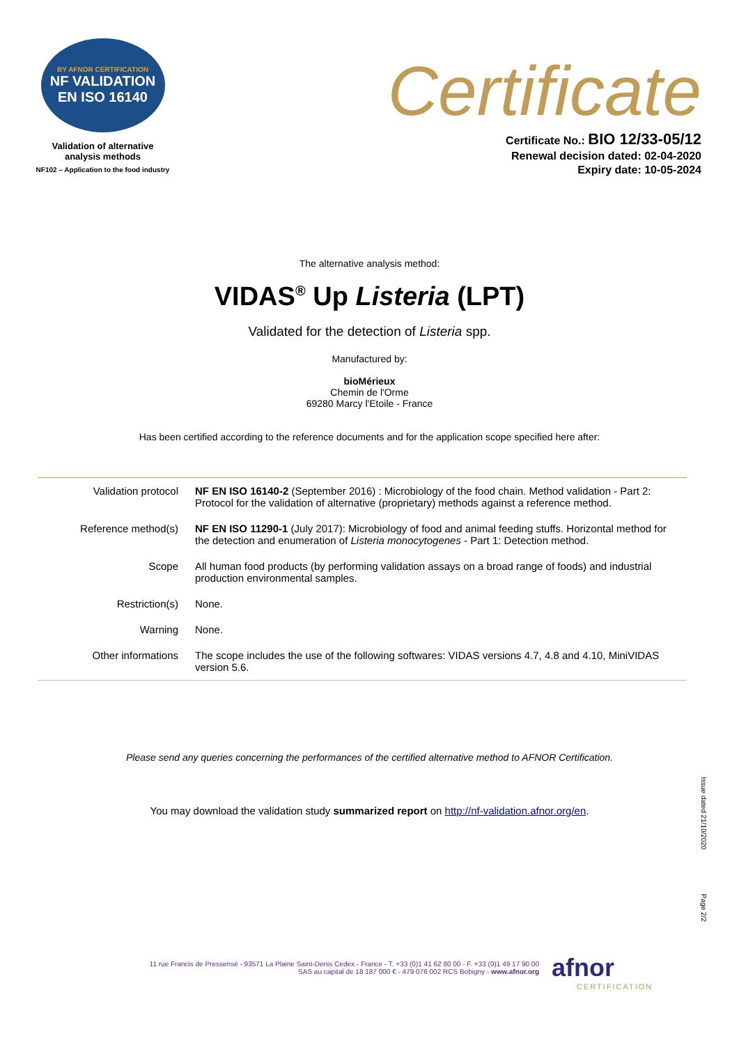BY AFNOR CERTIFICATION
NF VALIDATION
EN ISO 16140
Validation of alternative
analysis methods
NF102 – Application to the food industry
Certificate
Certificate No.: BIO 12/33-05/12
Renewal decision dated: 02-04-2020
Expiry date: 10-05-2024
The alternative analysis method:
VIDAS<sup>®</sup> Up Listeria (LPT)
Validated for the detection of Listeria spp.
Manufactured by:
bioMérieux
Chemin de l'Orme
69280 Marcy l'Etoile - France
Has been certified according to the reference documents and for the application scope specified here after:
| Validation protocol | NF EN ISO 16140-2 (September 2016) : Microbiology of the food chain. Method validation - Part 2: Protocol for the validation of alternative (proprietary) methods against a reference method. |
| Reference method(s) | NF EN ISO 11290-1 (July 2017): Microbiology of food and animal feeding stuffs. Horizontal method for the detection and enumeration of Listeria monocytogenes - Part 1: Detection method. |
| Scope | All human food products (by performing validation assays on a broad range of foods) and industrial production environmental samples. |
| Restriction(s) | None. |
| Warning | None. |
| Other informations | The scope includes the use of the following softwares: VIDAS versions 4.7, 4.8 and 4.10, MiniVIDAS version 5.6. |
Please send any queries concerning the performances of the certified alternative method to AFNOR Certification.
You may download the validation study summarized report on http://nf-validation.afnor.org/en.
Issue dated 21/10/2020
Page 2/2
11 rue Francis de Pressensé - 93571 La Plaine Saint-Denis Cedex - France - T. +33 (0)1 41 62 80 00 - F. +33 (0)1 49 17 90 00
SAS au capital de 18 187 000 € - 479 076 002 RCS Bobigny - www.afnor.org
afnor
CERTIFICATION